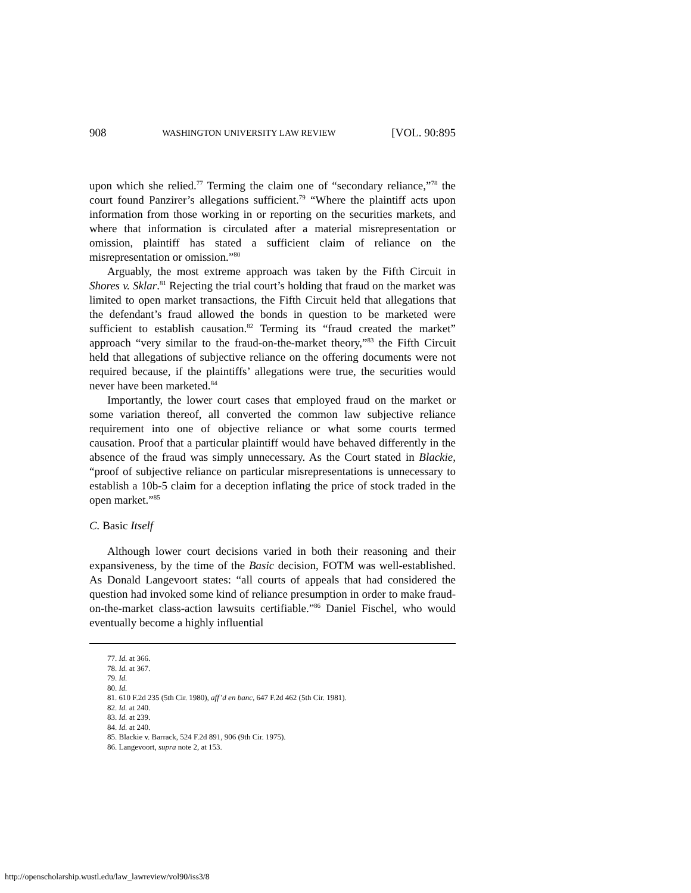908 WASHINGTON UNIVERSITY LAW REVIEW [VOL. 90:895
upon which she relied.<sup>77</sup> Terming the claim one of “secondary reliance,”<sup>78</sup> the court found Panzirer’s allegations sufficient.<sup>79</sup> “Where the plaintiff acts upon information from those working in or reporting on the securities markets, and where that information is circulated after a material misrepresentation or omission, plaintiff has stated a sufficient claim of reliance on the misrepresentation or omission.”<sup>80</sup>
Arguably, the most extreme approach was taken by the Fifth Circuit in Shores v. Sklar.<sup>81</sup> Rejecting the trial court’s holding that fraud on the market was limited to open market transactions, the Fifth Circuit held that allegations that the defendant’s fraud allowed the bonds in question to be marketed were sufficient to establish causation.<sup>82</sup> Terming its “fraud created the market” approach “very similar to the fraud-on-the-market theory,”<sup>83</sup> the Fifth Circuit held that allegations of subjective reliance on the offering documents were not required because, if the plaintiffs’ allegations were true, the securities would never have been marketed.<sup>84</sup>
Importantly, the lower court cases that employed fraud on the market or some variation thereof, all converted the common law subjective reliance requirement into one of objective reliance or what some courts termed causation. Proof that a particular plaintiff would have behaved differently in the absence of the fraud was simply unnecessary. As the Court stated in Blackie, “proof of subjective reliance on particular misrepresentations is unnecessary to establish a 10b-5 claim for a deception inflating the price of stock traded in the open market.”<sup>85</sup>
C. Basic Itself
Although lower court decisions varied in both their reasoning and their expansiveness, by the time of the Basic decision, FOTM was well-established. As Donald Langevoort states: “all courts of appeals that had considered the question had invoked some kind of reliance presumption in order to make fraud-on-the-market class-action lawsuits certifiable.”<sup>86</sup> Daniel Fischel, who would eventually become a highly influential
77. Id. at 366.
78. Id. at 367.
79. Id.
80. Id.
81. 610 F.2d 235 (5th Cir. 1980), aff’d en banc, 647 F.2d 462 (5th Cir. 1981).
82. Id. at 240.
83. Id. at 239.
84. Id. at 240.
85. Blackie v. Barrack, 524 F.2d 891, 906 (9th Cir. 1975).
86. Langevoort, supra note 2, at 153.
http://openscholarship.wustl.edu/law_lawreview/vol90/iss3/8